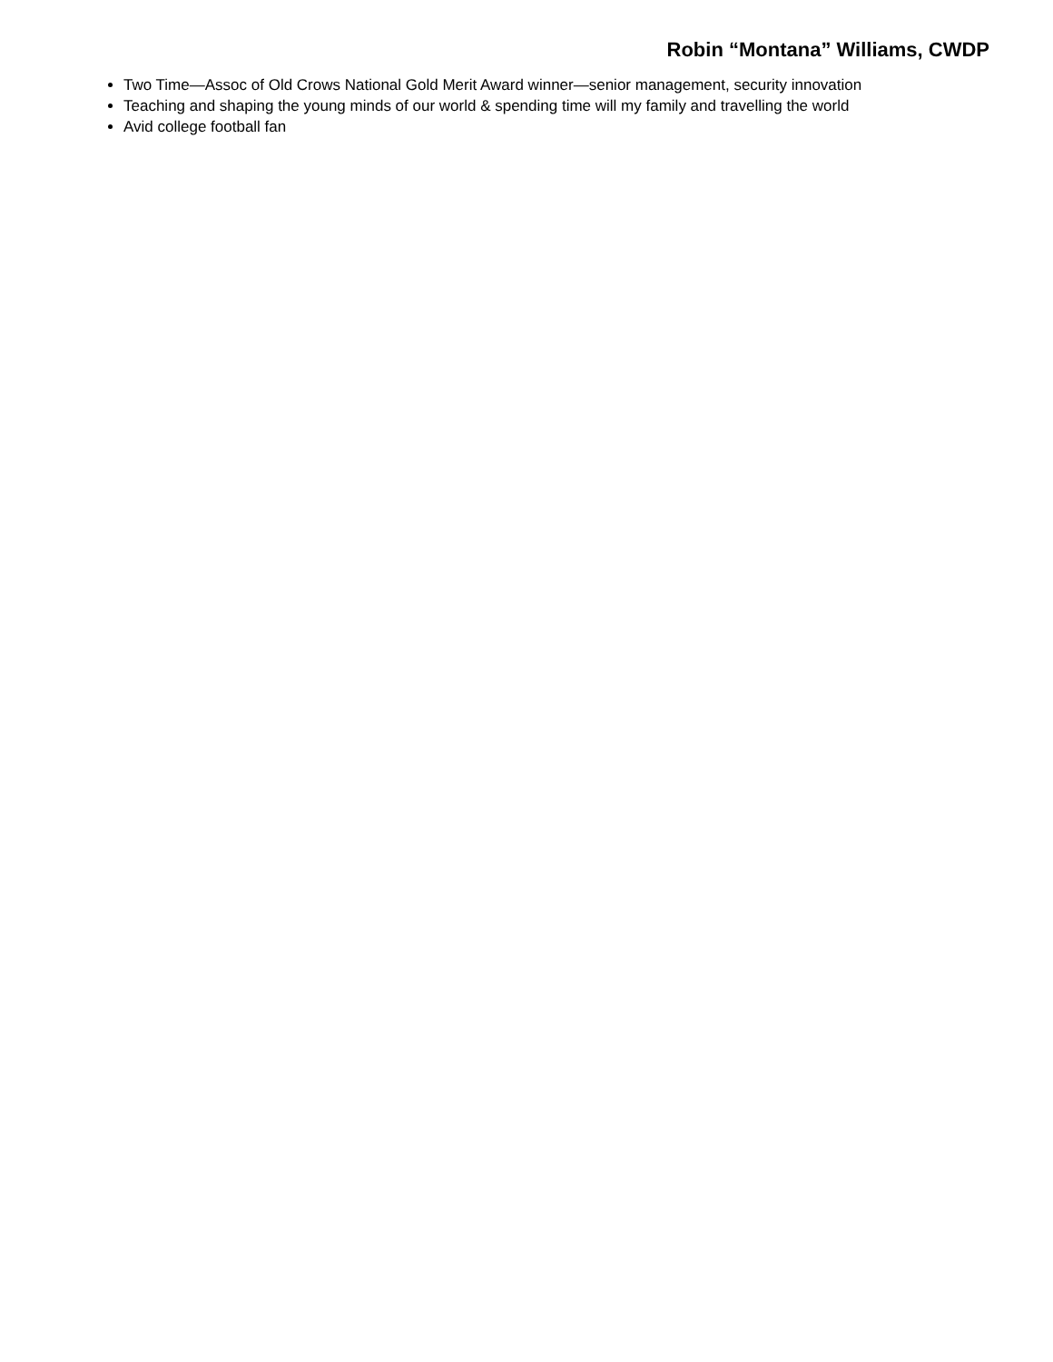Robin “Montana” Williams, CWDP
Two Time—Assoc of Old Crows National Gold Merit Award winner—senior management, security innovation
Teaching and shaping the young minds of our world & spending time will my family and travelling the world
Avid college football fan